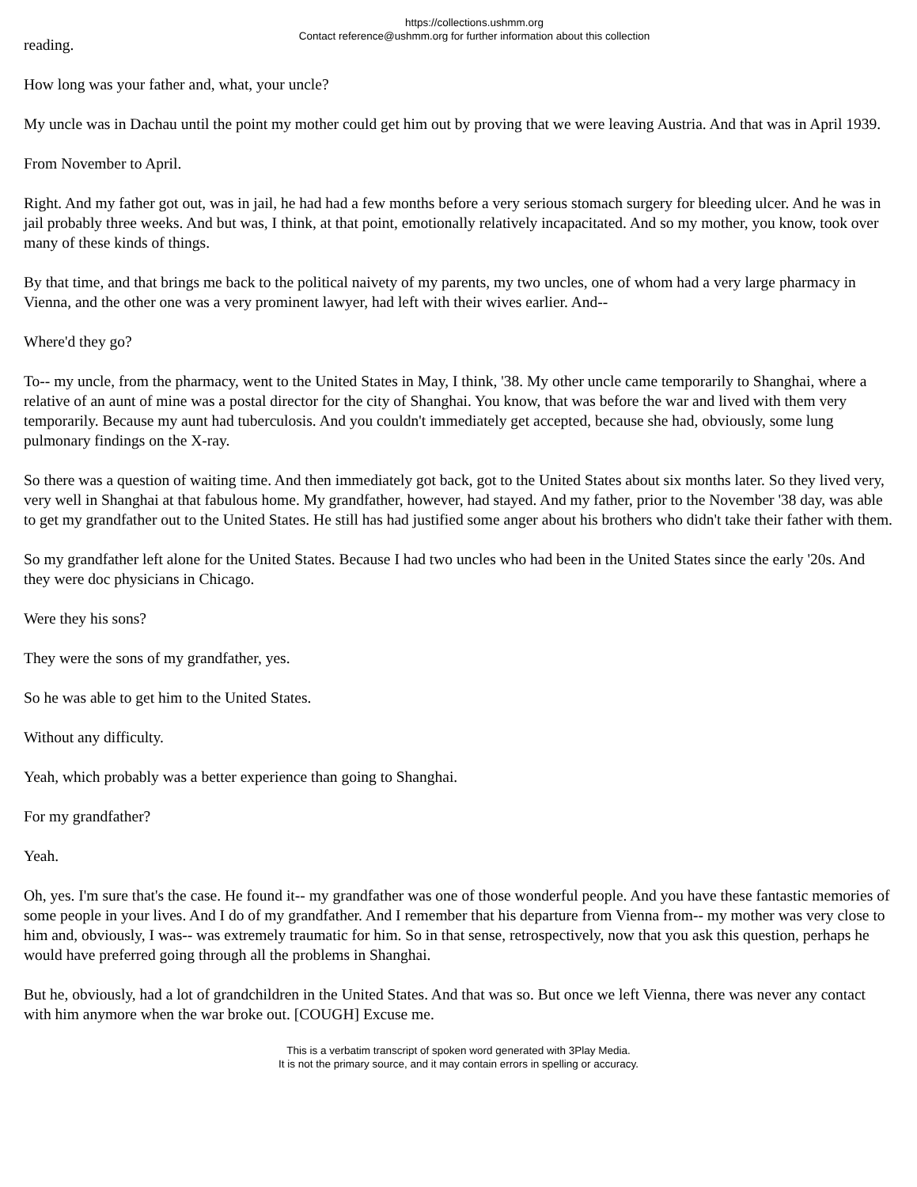https://collections.ushmm.org
Contact reference@ushmm.org for further information about this collection
reading.
How long was your father and, what, your uncle?
My uncle was in Dachau until the point my mother could get him out by proving that we were leaving Austria. And that was in April 1939.
From November to April.
Right. And my father got out, was in jail, he had had a few months before a very serious stomach surgery for bleeding ulcer. And he was in jail probably three weeks. And but was, I think, at that point, emotionally relatively incapacitated. And so my mother, you know, took over many of these kinds of things.
By that time, and that brings me back to the political naivety of my parents, my two uncles, one of whom had a very large pharmacy in Vienna, and the other one was a very prominent lawyer, had left with their wives earlier. And--
Where'd they go?
To-- my uncle, from the pharmacy, went to the United States in May, I think, '38. My other uncle came temporarily to Shanghai, where a relative of an aunt of mine was a postal director for the city of Shanghai. You know, that was before the war and lived with them very temporarily. Because my aunt had tuberculosis. And you couldn't immediately get accepted, because she had, obviously, some lung pulmonary findings on the X-ray.
So there was a question of waiting time. And then immediately got back, got to the United States about six months later. So they lived very, very well in Shanghai at that fabulous home. My grandfather, however, had stayed. And my father, prior to the November '38 day, was able to get my grandfather out to the United States. He still has had justified some anger about his brothers who didn't take their father with them.
So my grandfather left alone for the United States. Because I had two uncles who had been in the United States since the early '20s. And they were doc physicians in Chicago.
Were they his sons?
They were the sons of my grandfather, yes.
So he was able to get him to the United States.
Without any difficulty.
Yeah, which probably was a better experience than going to Shanghai.
For my grandfather?
Yeah.
Oh, yes. I'm sure that's the case. He found it-- my grandfather was one of those wonderful people. And you have these fantastic memories of some people in your lives. And I do of my grandfather. And I remember that his departure from Vienna from-- my mother was very close to him and, obviously, I was-- was extremely traumatic for him. So in that sense, retrospectively, now that you ask this question, perhaps he would have preferred going through all the problems in Shanghai.
But he, obviously, had a lot of grandchildren in the United States. And that was so. But once we left Vienna, there was never any contact with him anymore when the war broke out. [COUGH] Excuse me.
This is a verbatim transcript of spoken word generated with 3Play Media.
It is not the primary source, and it may contain errors in spelling or accuracy.